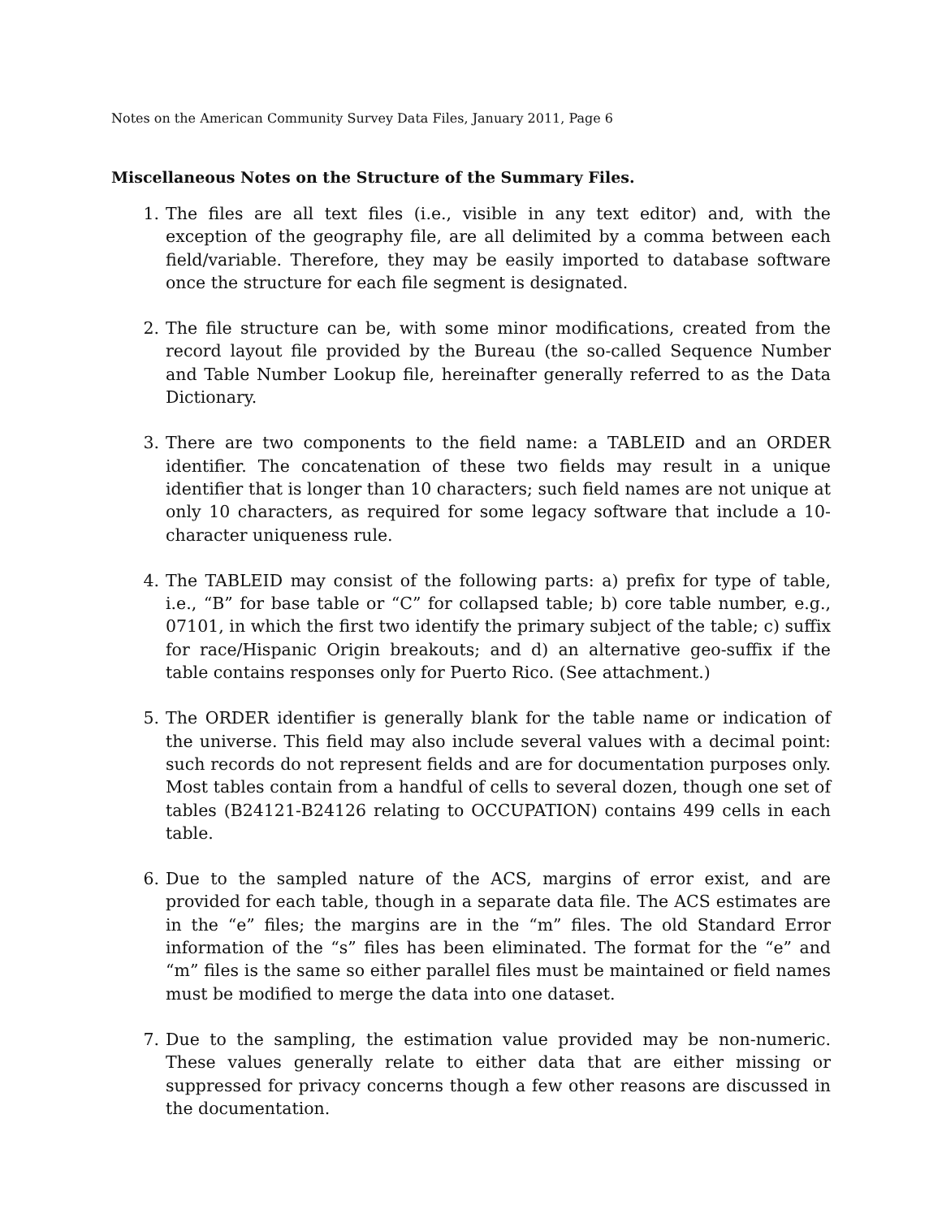Notes on the American Community Survey Data Files, January 2011, Page 6
Miscellaneous Notes on the Structure of the Summary Files.
1. The files are all text files (i.e., visible in any text editor) and, with the exception of the geography file, are all delimited by a comma between each field/variable. Therefore, they may be easily imported to database software once the structure for each file segment is designated.
2. The file structure can be, with some minor modifications, created from the record layout file provided by the Bureau (the so-called Sequence Number and Table Number Lookup file, hereinafter generally referred to as the Data Dictionary.
3. There are two components to the field name: a TABLEID and an ORDER identifier. The concatenation of these two fields may result in a unique identifier that is longer than 10 characters; such field names are not unique at only 10 characters, as required for some legacy software that include a 10-character uniqueness rule.
4. The TABLEID may consist of the following parts: a) prefix for type of table, i.e., “B” for base table or “C” for collapsed table; b) core table number, e.g., 07101, in which the first two identify the primary subject of the table; c) suffix for race/Hispanic Origin breakouts; and d) an alternative geo-suffix if the table contains responses only for Puerto Rico. (See attachment.)
5. The ORDER identifier is generally blank for the table name or indication of the universe. This field may also include several values with a decimal point: such records do not represent fields and are for documentation purposes only. Most tables contain from a handful of cells to several dozen, though one set of tables (B24121-B24126 relating to OCCUPATION) contains 499 cells in each table.
6. Due to the sampled nature of the ACS, margins of error exist, and are provided for each table, though in a separate data file. The ACS estimates are in the “e” files; the margins are in the “m” files. The old Standard Error information of the “s” files has been eliminated. The format for the “e” and “m” files is the same so either parallel files must be maintained or field names must be modified to merge the data into one dataset.
7. Due to the sampling, the estimation value provided may be non-numeric. These values generally relate to either data that are either missing or suppressed for privacy concerns though a few other reasons are discussed in the documentation.